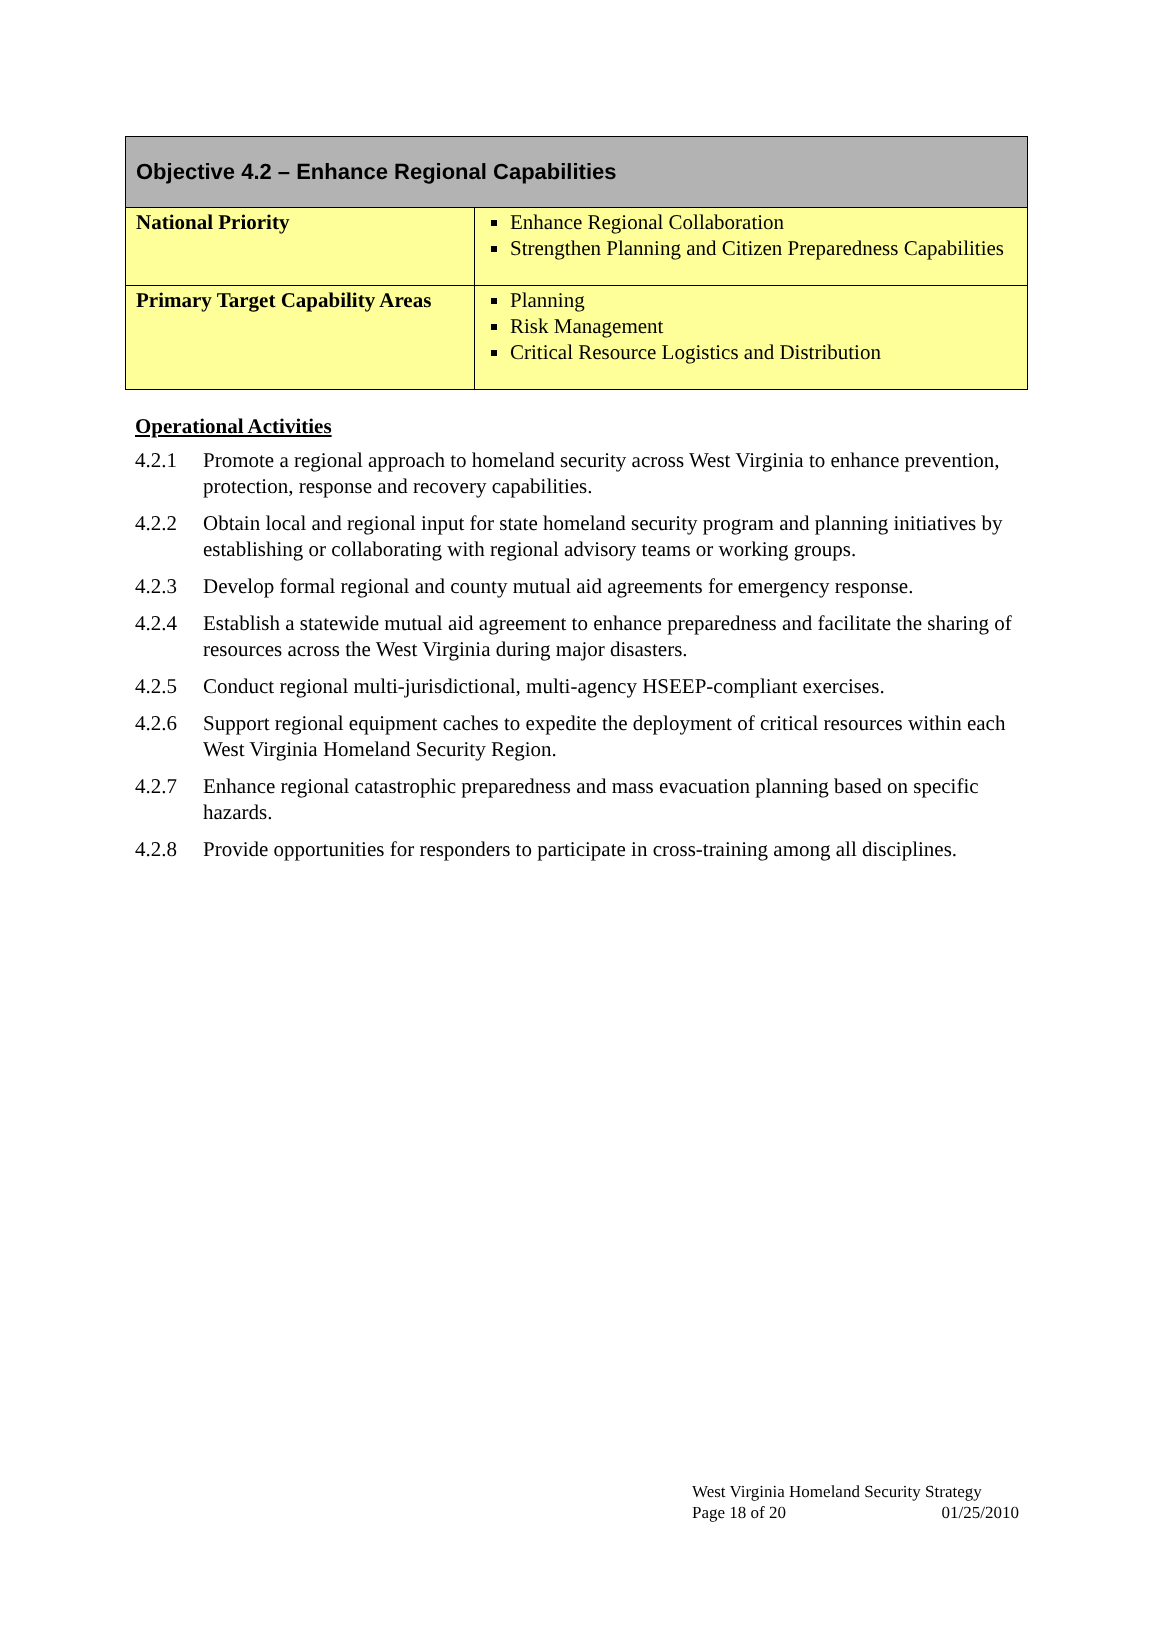| Objective 4.2 – Enhance Regional Capabilities | |
| --- | --- |
| National Priority | Enhance Regional Collaboration Strengthen Planning and Citizen Preparedness Capabilities |
| Primary Target Capability Areas | Planning Risk Management Critical Resource Logistics and Distribution |
Operational Activities
4.2.1 Promote a regional approach to homeland security across West Virginia to enhance prevention, protection, response and recovery capabilities.
4.2.2 Obtain local and regional input for state homeland security program and planning initiatives by establishing or collaborating with regional advisory teams or working groups.
4.2.3 Develop formal regional and county mutual aid agreements for emergency response.
4.2.4 Establish a statewide mutual aid agreement to enhance preparedness and facilitate the sharing of resources across the West Virginia during major disasters.
4.2.5 Conduct regional multi-jurisdictional, multi-agency HSEEP-compliant exercises.
4.2.6 Support regional equipment caches to expedite the deployment of critical resources within each West Virginia Homeland Security Region.
4.2.7 Enhance regional catastrophic preparedness and mass evacuation planning based on specific hazards.
4.2.8 Provide opportunities for responders to participate in cross-training among all disciplines.
West Virginia Homeland Security Strategy
Page 18 of 20 01/25/2010